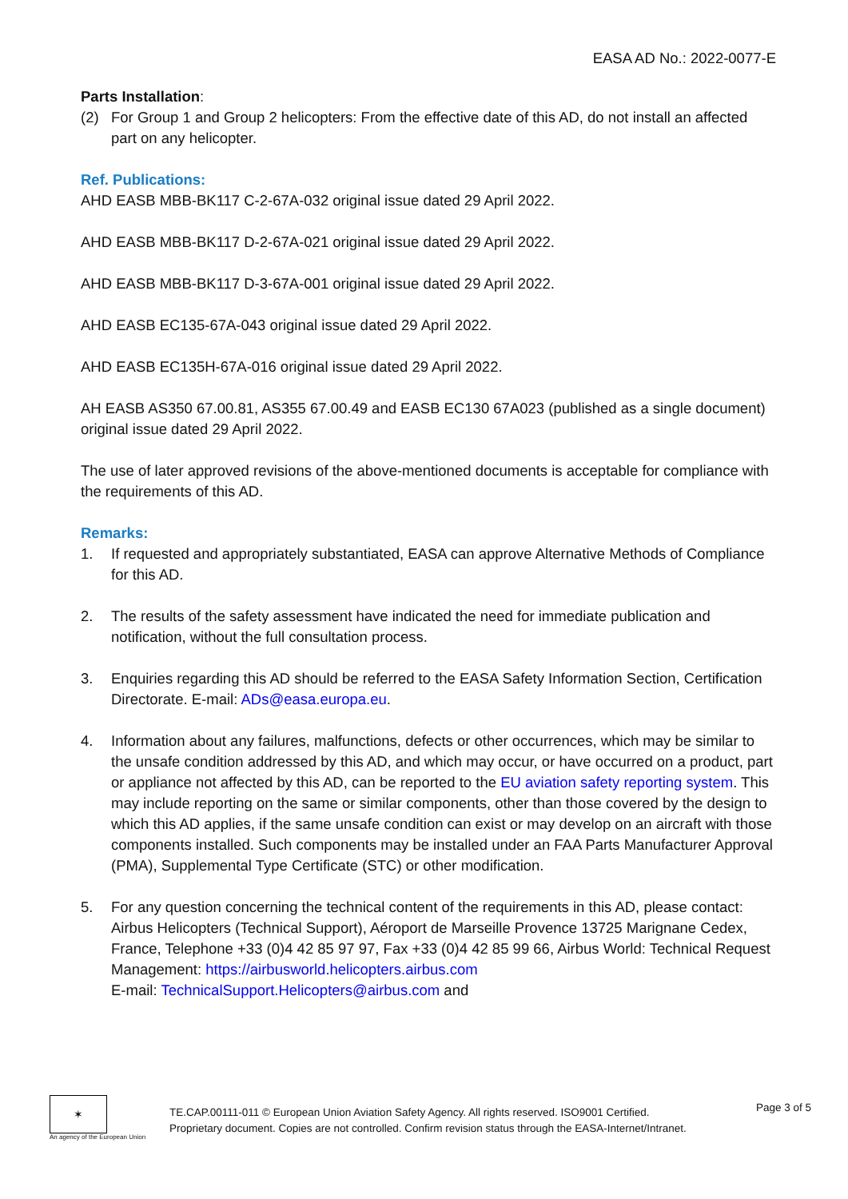EASA AD No.: 2022-0077-E
Parts Installation:
(2) For Group 1 and Group 2 helicopters: From the effective date of this AD, do not install an affected part on any helicopter.
Ref. Publications:
AHD EASB MBB-BK117 C-2-67A-032 original issue dated 29 April 2022.
AHD EASB MBB-BK117 D-2-67A-021 original issue dated 29 April 2022.
AHD EASB MBB-BK117 D-3-67A-001 original issue dated 29 April 2022.
AHD EASB EC135-67A-043 original issue dated 29 April 2022.
AHD EASB EC135H-67A-016 original issue dated 29 April 2022.
AH EASB AS350 67.00.81, AS355 67.00.49 and EASB EC130 67A023 (published as a single document) original issue dated 29 April 2022.
The use of later approved revisions of the above-mentioned documents is acceptable for compliance with the requirements of this AD.
Remarks:
1. If requested and appropriately substantiated, EASA can approve Alternative Methods of Compliance for this AD.
2. The results of the safety assessment have indicated the need for immediate publication and notification, without the full consultation process.
3. Enquiries regarding this AD should be referred to the EASA Safety Information Section, Certification Directorate. E-mail: ADs@easa.europa.eu.
4. Information about any failures, malfunctions, defects or other occurrences, which may be similar to the unsafe condition addressed by this AD, and which may occur, or have occurred on a product, part or appliance not affected by this AD, can be reported to the EU aviation safety reporting system. This may include reporting on the same or similar components, other than those covered by the design to which this AD applies, if the same unsafe condition can exist or may develop on an aircraft with those components installed. Such components may be installed under an FAA Parts Manufacturer Approval (PMA), Supplemental Type Certificate (STC) or other modification.
5. For any question concerning the technical content of the requirements in this AD, please contact:
Airbus Helicopters (Technical Support), Aéroport de Marseille Provence 13725 Marignane Cedex, France, Telephone +33 (0)4 42 85 97 97, Fax +33 (0)4 42 85 99 66, Airbus World: Technical Request Management: https://airbusworld.helicopters.airbus.com
E-mail: TechnicalSupport.Helicopters@airbus.com and
✶
An agency of the European Union
TE.CAP.00111-011 © European Union Aviation Safety Agency. All rights reserved. ISO9001 Certified.
Proprietary document. Copies are not controlled. Confirm revision status through the EASA-Internet/Intranet.
Page 3 of 5